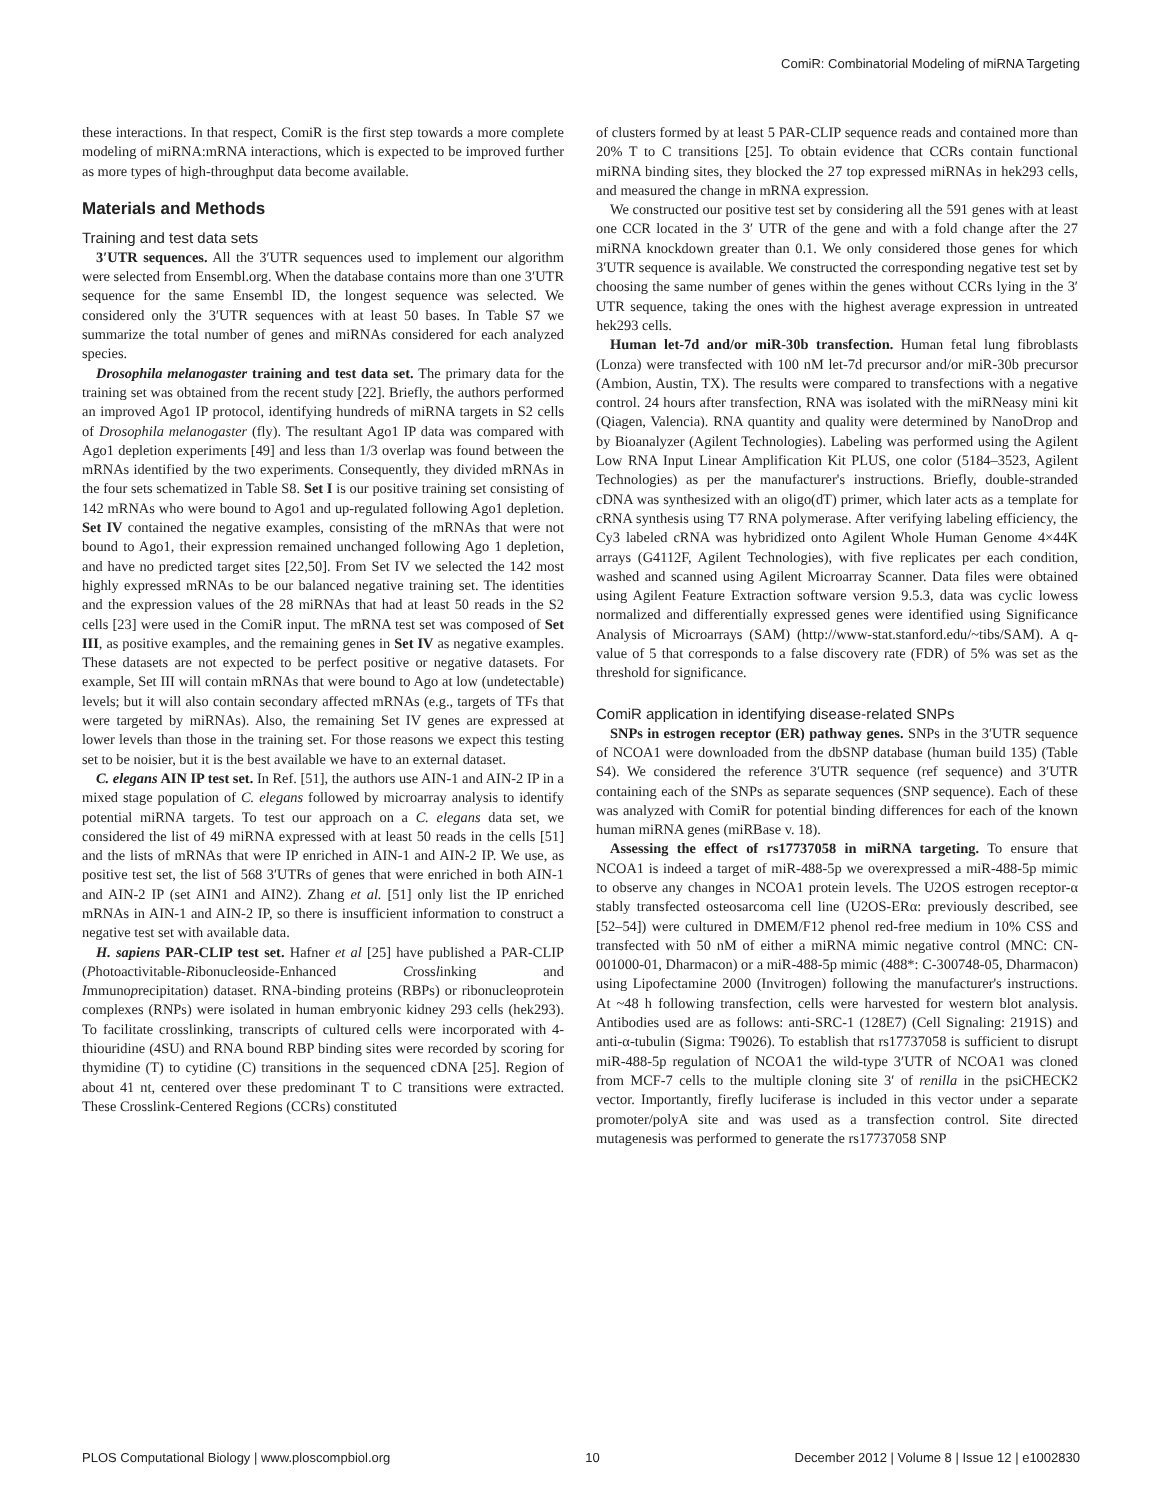ComiR: Combinatorial Modeling of miRNA Targeting
these interactions. In that respect, ComiR is the first step towards a more complete modeling of miRNA:mRNA interactions, which is expected to be improved further as more types of high-throughput data become available.
Materials and Methods
Training and test data sets
3′UTR sequences. All the 3′UTR sequences used to implement our algorithm were selected from Ensembl.org. When the database contains more than one 3′UTR sequence for the same Ensembl ID, the longest sequence was selected. We considered only the 3′UTR sequences with at least 50 bases. In Table S7 we summarize the total number of genes and miRNAs considered for each analyzed species.
Drosophila melanogaster training and test data set. The primary data for the training set was obtained from the recent study [22]. Briefly, the authors performed an improved Ago1 IP protocol, identifying hundreds of miRNA targets in S2 cells of Drosophila melanogaster (fly). The resultant Ago1 IP data was compared with Ago1 depletion experiments [49] and less than 1/3 overlap was found between the mRNAs identified by the two experiments. Consequently, they divided mRNAs in the four sets schematized in Table S8. Set I is our positive training set consisting of 142 mRNAs who were bound to Ago1 and up-regulated following Ago1 depletion. Set IV contained the negative examples, consisting of the mRNAs that were not bound to Ago1, their expression remained unchanged following Ago 1 depletion, and have no predicted target sites [22,50]. From Set IV we selected the 142 most highly expressed mRNAs to be our balanced negative training set. The identities and the expression values of the 28 miRNAs that had at least 50 reads in the S2 cells [23] were used in the ComiR input. The mRNA test set was composed of Set III, as positive examples, and the remaining genes in Set IV as negative examples. These datasets are not expected to be perfect positive or negative datasets. For example, Set III will contain mRNAs that were bound to Ago at low (undetectable) levels; but it will also contain secondary affected mRNAs (e.g., targets of TFs that were targeted by miRNAs). Also, the remaining Set IV genes are expressed at lower levels than those in the training set. For those reasons we expect this testing set to be noisier, but it is the best available we have to an external dataset.
C. elegans AIN IP test set. In Ref. [51], the authors use AIN-1 and AIN-2 IP in a mixed stage population of C. elegans followed by microarray analysis to identify potential miRNA targets. To test our approach on a C. elegans data set, we considered the list of 49 miRNA expressed with at least 50 reads in the cells [51] and the lists of mRNAs that were IP enriched in AIN-1 and AIN-2 IP. We use, as positive test set, the list of 568 3′UTRs of genes that were enriched in both AIN-1 and AIN-2 IP (set AIN1 and AIN2). Zhang et al. [51] only list the IP enriched mRNAs in AIN-1 and AIN-2 IP, so there is insufficient information to construct a negative test set with available data.
H. sapiens PAR-CLIP test set. Hafner et al [25] have published a PAR-CLIP (Photoactivitable-Ribonucleoside-Enhanced Crosslinking and Immunoprecipitation) dataset. RNA-binding proteins (RBPs) or ribonucleoprotein complexes (RNPs) were isolated in human embryonic kidney 293 cells (hek293). To facilitate crosslinking, transcripts of cultured cells were incorporated with 4-thiouridine (4SU) and RNA bound RBP binding sites were recorded by scoring for thymidine (T) to cytidine (C) transitions in the sequenced cDNA [25]. Region of about 41 nt, centered over these predominant T to C transitions were extracted. These Crosslink-Centered Regions (CCRs) constituted
of clusters formed by at least 5 PAR-CLIP sequence reads and contained more than 20% T to C transitions [25]. To obtain evidence that CCRs contain functional miRNA binding sites, they blocked the 27 top expressed miRNAs in hek293 cells, and measured the change in mRNA expression.
We constructed our positive test set by considering all the 591 genes with at least one CCR located in the 3′ UTR of the gene and with a fold change after the 27 miRNA knockdown greater than 0.1. We only considered those genes for which 3′UTR sequence is available. We constructed the corresponding negative test set by choosing the same number of genes within the genes without CCRs lying in the 3′ UTR sequence, taking the ones with the highest average expression in untreated hek293 cells.
Human let-7d and/or miR-30b transfection. Human fetal lung fibroblasts (Lonza) were transfected with 100 nM let-7d precursor and/or miR-30b precursor (Ambion, Austin, TX). The results were compared to transfections with a negative control. 24 hours after transfection, RNA was isolated with the miRNeasy mini kit (Qiagen, Valencia). RNA quantity and quality were determined by NanoDrop and by Bioanalyzer (Agilent Technologies). Labeling was performed using the Agilent Low RNA Input Linear Amplification Kit PLUS, one color (5184–3523, Agilent Technologies) as per the manufacturer's instructions. Briefly, double-stranded cDNA was synthesized with an oligo(dT) primer, which later acts as a template for cRNA synthesis using T7 RNA polymerase. After verifying labeling efficiency, the Cy3 labeled cRNA was hybridized onto Agilent Whole Human Genome 4×44K arrays (G4112F, Agilent Technologies), with five replicates per each condition, washed and scanned using Agilent Microarray Scanner. Data files were obtained using Agilent Feature Extraction software version 9.5.3, data was cyclic lowess normalized and differentially expressed genes were identified using Significance Analysis of Microarrays (SAM) (http://www-stat.stanford.edu/~tibs/SAM). A q-value of 5 that corresponds to a false discovery rate (FDR) of 5% was set as the threshold for significance.
ComiR application in identifying disease-related SNPs
SNPs in estrogen receptor (ER) pathway genes. SNPs in the 3′UTR sequence of NCOA1 were downloaded from the dbSNP database (human build 135) (Table S4). We considered the reference 3′UTR sequence (ref sequence) and 3′UTR containing each of the SNPs as separate sequences (SNP sequence). Each of these was analyzed with ComiR for potential binding differences for each of the known human miRNA genes (miRBase v. 18).
Assessing the effect of rs17737058 in miRNA targeting. To ensure that NCOA1 is indeed a target of miR-488-5p we overexpressed a miR-488-5p mimic to observe any changes in NCOA1 protein levels. The U2OS estrogen receptor-α stably transfected osteosarcoma cell line (U2OS-ERα: previously described, see [52–54]) were cultured in DMEM/F12 phenol red-free medium in 10% CSS and transfected with 50 nM of either a miRNA mimic negative control (MNC: CN-001000-01, Dharmacon) or a miR-488-5p mimic (488*: C-300748-05, Dharmacon) using Lipofectamine 2000 (Invitrogen) following the manufacturer's instructions. At ~48 h following transfection, cells were harvested for western blot analysis. Antibodies used are as follows: anti-SRC-1 (128E7) (Cell Signaling: 2191S) and anti-α-tubulin (Sigma: T9026). To establish that rs17737058 is sufficient to disrupt miR-488-5p regulation of NCOA1 the wild-type 3′UTR of NCOA1 was cloned from MCF-7 cells to the multiple cloning site 3′ of renilla in the psiCHECK2 vector. Importantly, firefly luciferase is included in this vector under a separate promoter/polyA site and was used as a transfection control. Site directed mutagenesis was performed to generate the rs17737058 SNP
PLOS Computational Biology | www.ploscompbiol.org 10 December 2012 | Volume 8 | Issue 12 | e1002830